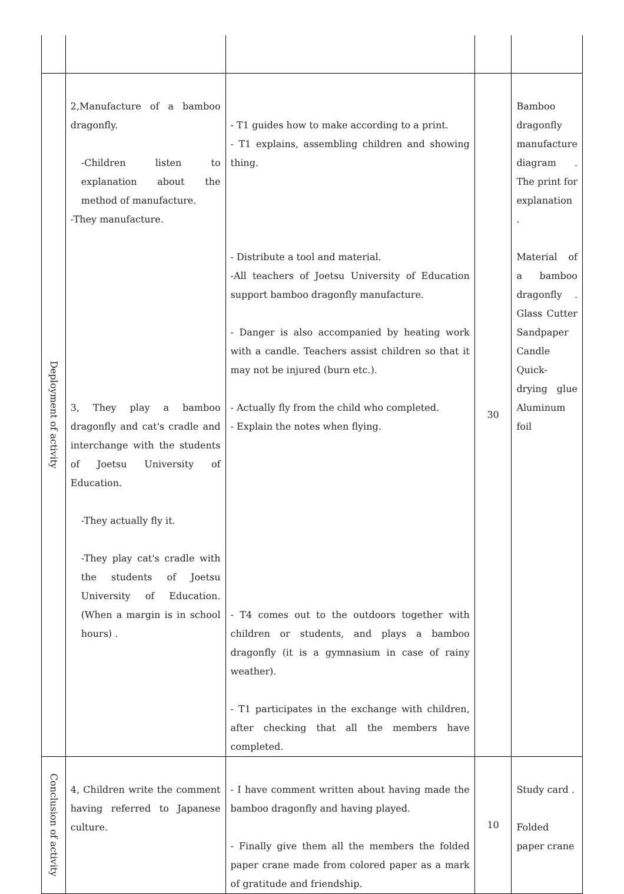| Deployment of activity | 2,Manufacture of a bamboo dragonfly. -Children listen to explanation about the method of manufacture. -They manufacture. 3, They play a bamboo dragonfly and cat's cradle and interchange with the students of Joetsu University of Education. -They actually fly it. -They play cat's cradle with the students of Joetsu University of Education. (When a margin is in school hours) . | - T1 guides how to make according to a print. - T1 explains, assembling children and showing thing. - Distribute a tool and material. -All teachers of Joetsu University of Education support bamboo dragonfly manufacture. - Danger is also accompanied by heating work with a candle. Teachers assist children so that it may not be injured (burn etc.). - Actually fly from the child who completed. - Explain the notes when flying. - T4 comes out to the outdoors together with children or students, and plays a bamboo dragonfly (it is a gymnasium in case of rainy weather). - T1 participates in the exchange with children, after checking that all the members have completed. | 30 | Bamboo dragonfly manufacture diagram . The print for explanation . Material of a bamboo dragonfly . Glass Cutter Sandpaper Candle Quick-drying glue Aluminum foil |
| Conclusion of activity | 4, Children write the comment having referred to Japanese culture. | - I have comment written about having made the bamboo dragonfly and having played. - Finally give them all the members the folded paper crane made from colored paper as a mark of gratitude and friendship. | 10 | Study card . Folded paper crane |